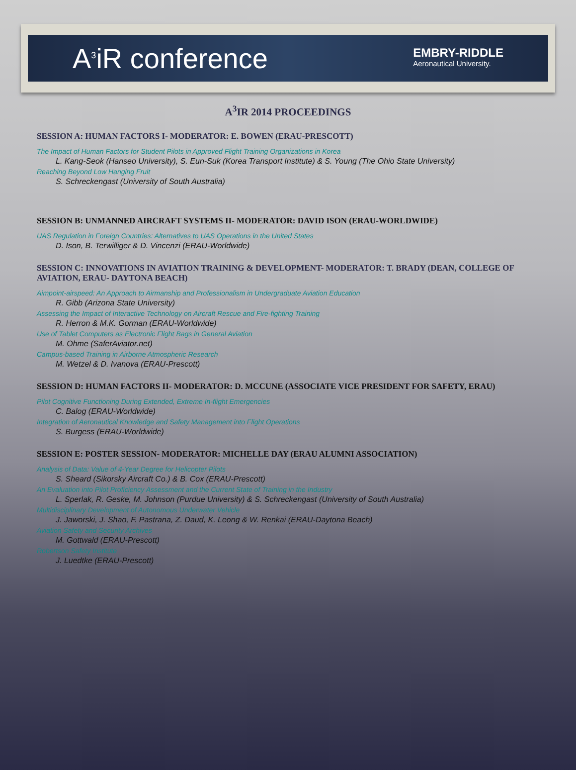A<sup>3</sup>iR conference
EMBRY-RIDDLE
Aeronautical University.
A<sup>3</sup>IR 2014 PROCEEDINGS
SESSION A: HUMAN FACTORS I- MODERATOR: E. BOWEN (ERAU-PRESCOTT)
The Impact of Human Factors for Student Pilots in Approved Flight Training Organizations in Korea
L. Kang-Seok (Hanseo University), S. Eun-Suk (Korea Transport Institute) & S. Young (The Ohio State University)
Reaching Beyond Low Hanging Fruit
S. Schreckengast (University of South Australia)
SESSION B: UNMANNED AIRCRAFT SYSTEMS II- MODERATOR: DAVID ISON (ERAU-WORLDWIDE)
UAS Regulation in Foreign Countries: Alternatives to UAS Operations in the United States
D. Ison, B. Terwilliger & D. Vincenzi (ERAU-Worldwide)
SESSION C: INNOVATIONS IN AVIATION TRAINING & DEVELOPMENT- MODERATOR: T. BRADY (DEAN, COLLEGE OF AVIATION, ERAU- DAYTONA BEACH)
Aimpoint-airspeed: An Approach to Airmanship and Professionalism in Undergraduate Aviation Education
R. Gibb (Arizona State University)
Assessing the Impact of Interactive Technology on Aircraft Rescue and Fire-fighting Training
R. Herron & M.K. Gorman (ERAU-Worldwide)
Use of Tablet Computers as Electronic Flight Bags in General Aviation
M. Ohme (SaferAviator.net)
Campus-based Training in Airborne Atmospheric Research
M. Wetzel & D. Ivanova (ERAU-Prescott)
SESSION D: HUMAN FACTORS II- MODERATOR: D. MCCUNE (ASSOCIATE VICE PRESIDENT FOR SAFETY, ERAU)
Pilot Cognitive Functioning During Extended, Extreme In-flight Emergencies
C. Balog (ERAU-Worldwide)
Integration of Aeronautical Knowledge and Safety Management into Flight Operations
S. Burgess (ERAU-Worldwide)
SESSION E: POSTER SESSION- MODERATOR: MICHELLE DAY (ERAU ALUMNI ASSOCIATION)
Analysis of Data: Value of 4-Year Degree for Helicopter Pilots
S. Sheard (Sikorsky Aircraft Co.) & B. Cox (ERAU-Prescott)
An Evaluation into Pilot Proficiency Assessment and the Current State of Training in the Industry
L. Sperlak, R. Geske, M. Johnson (Purdue University) & S. Schreckengast (University of South Australia)
Multidisciplinary Development of Autonomous Underwater Vehicle
J. Jaworski, J. Shao, F. Pastrana, Z. Daud, K. Leong & W. Renkai (ERAU-Daytona Beach)
Aviation Safety and Security Archives
M. Gottwald (ERAU-Prescott)
Robertson Safety Institute
J. Luedtke (ERAU-Prescott)